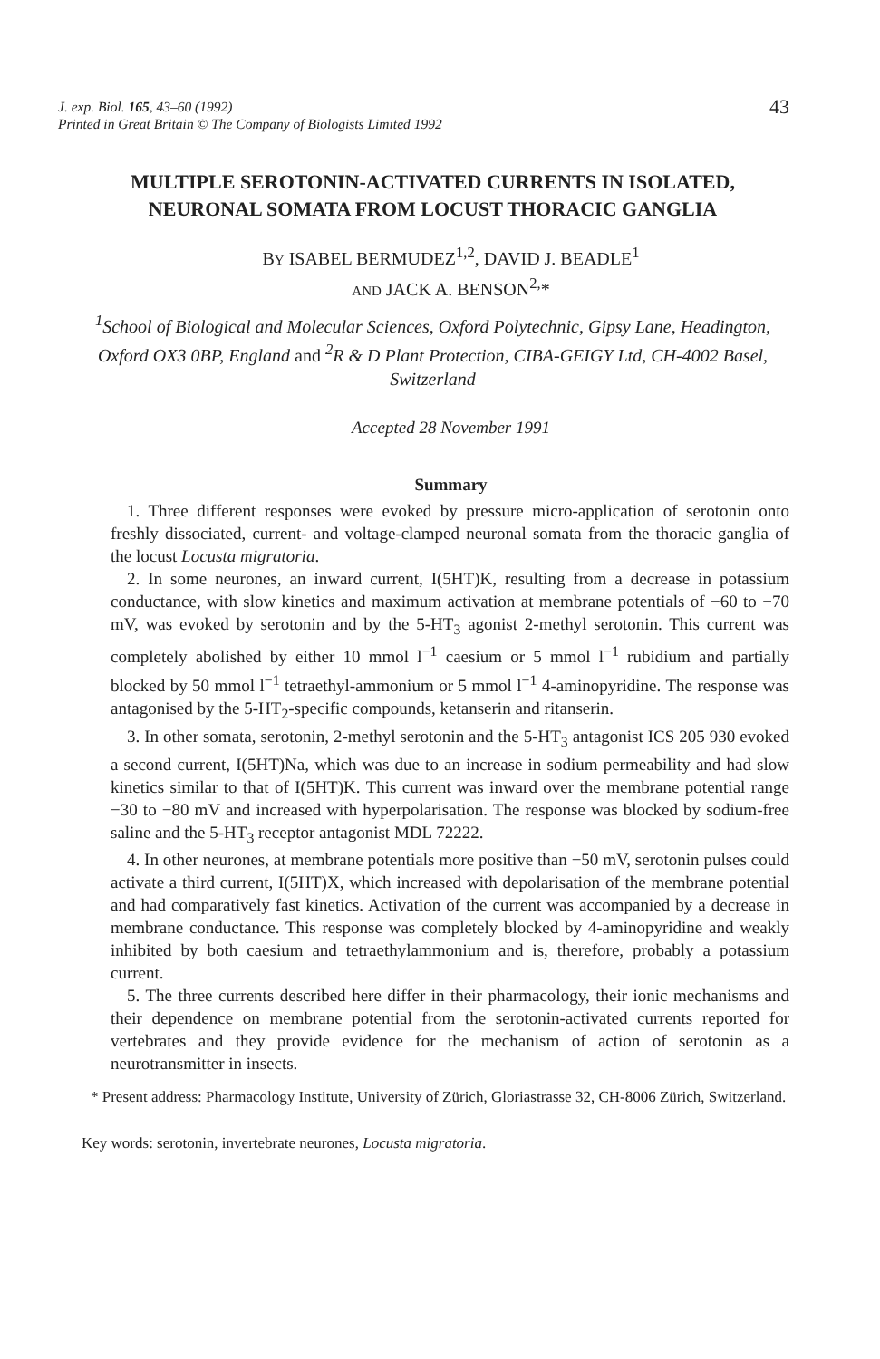J. exp. Biol. 165, 43–60 (1992)
Printed in Great Britain © The Company of Biologists Limited 1992
43
MULTIPLE SEROTONIN-ACTIVATED CURRENTS IN ISOLATED, NEURONAL SOMATA FROM LOCUST THORACIC GANGLIA
BY ISABEL BERMUDEZ<sup>1,2</sup>, DAVID J. BEADLE<sup>1</sup>
AND JACK A. BENSON<sup>2,</sup>*
<sup>1</sup> School of Biological and Molecular Sciences, Oxford Polytechnic, Gipsy Lane, Headington, Oxford OX3 0BP, England and <sup>2</sup>R & D Plant Protection, CIBA-GEIGY Ltd, CH-4002 Basel, Switzerland
Accepted 28 November 1991
Summary
1. Three different responses were evoked by pressure micro-application of serotonin onto freshly dissociated, current- and voltage-clamped neuronal somata from the thoracic ganglia of the locust Locusta migratoria.
2. In some neurones, an inward current, I(5HT)K, resulting from a decrease in potassium conductance, with slow kinetics and maximum activation at membrane potentials of −60 to −70 mV, was evoked by serotonin and by the 5-HT<sub>3</sub> agonist 2-methyl serotonin. This current was completely abolished by either 10 mmol l<sup>−1</sup> caesium or 5 mmol l<sup>−1</sup> rubidium and partially blocked by 50 mmol l<sup>−1</sup> tetraethyl-ammonium or 5 mmol l<sup>−1</sup> 4-aminopyridine. The response was antagonised by the 5-HT<sub>2</sub>-specific compounds, ketanserin and ritanserin.
3. In other somata, serotonin, 2-methyl serotonin and the 5-HT<sub>3</sub> antagonist ICS 205 930 evoked a second current, I(5HT)Na, which was due to an increase in sodium permeability and had slow kinetics similar to that of I(5HT)K. This current was inward over the membrane potential range −30 to −80 mV and increased with hyperpolarisation. The response was blocked by sodium-free saline and the 5-HT<sub>3</sub> receptor antagonist MDL 72222.
4. In other neurones, at membrane potentials more positive than −50 mV, serotonin pulses could activate a third current, I(5HT)X, which increased with depolarisation of the membrane potential and had comparatively fast kinetics. Activation of the current was accompanied by a decrease in membrane conductance. This response was completely blocked by 4-aminopyridine and weakly inhibited by both caesium and tetraethylammonium and is, therefore, probably a potassium current.
5. The three currents described here differ in their pharmacology, their ionic mechanisms and their dependence on membrane potential from the serotonin-activated currents reported for vertebrates and they provide evidence for the mechanism of action of serotonin as a neurotransmitter in insects.
* Present address: Pharmacology Institute, University of Zürich, Gloriastrasse 32, CH-8006 Zürich, Switzerland.
Key words: serotonin, invertebrate neurones, Locusta migratoria.